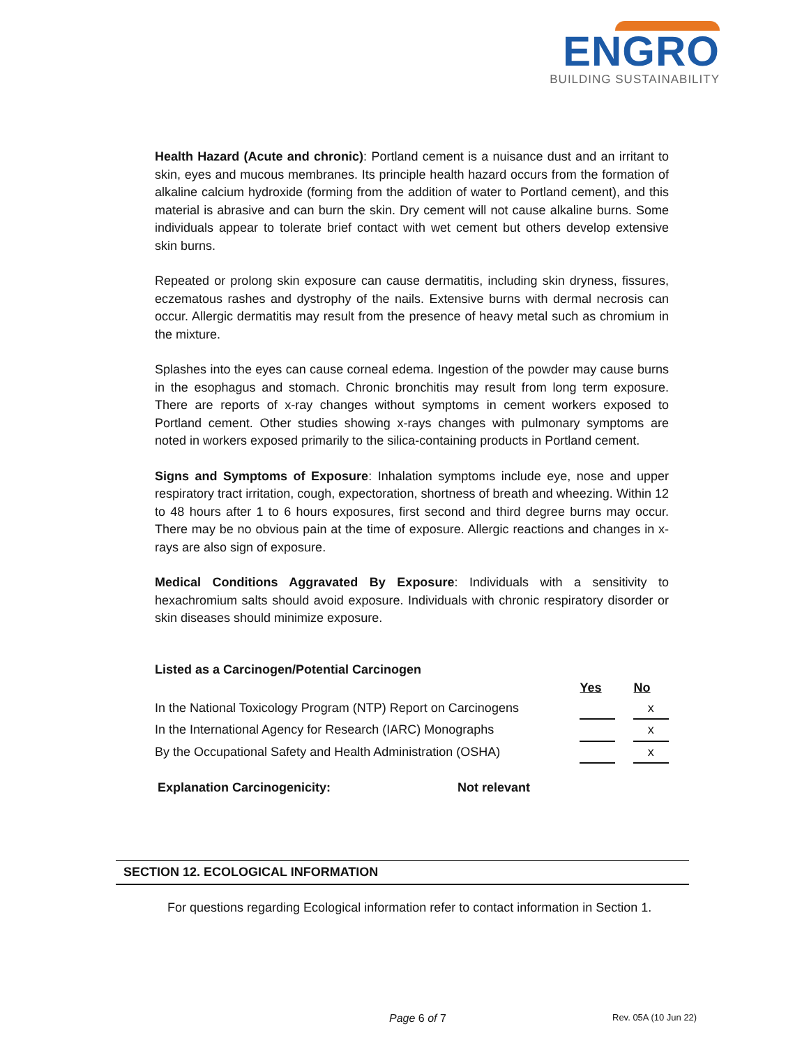ENGRO
BUILDING SUSTAINABILITY
Health Hazard (Acute and chronic): Portland cement is a nuisance dust and an irritant to skin, eyes and mucous membranes. Its principle health hazard occurs from the formation of alkaline calcium hydroxide (forming from the addition of water to Portland cement), and this material is abrasive and can burn the skin. Dry cement will not cause alkaline burns. Some individuals appear to tolerate brief contact with wet cement but others develop extensive skin burns.
Repeated or prolong skin exposure can cause dermatitis, including skin dryness, fissures, eczematous rashes and dystrophy of the nails. Extensive burns with dermal necrosis can occur. Allergic dermatitis may result from the presence of heavy metal such as chromium in the mixture.
Splashes into the eyes can cause corneal edema. Ingestion of the powder may cause burns in the esophagus and stomach. Chronic bronchitis may result from long term exposure. There are reports of x-ray changes without symptoms in cement workers exposed to Portland cement. Other studies showing x-rays changes with pulmonary symptoms are noted in workers exposed primarily to the silica-containing products in Portland cement.
Signs and Symptoms of Exposure: Inhalation symptoms include eye, nose and upper respiratory tract irritation, cough, expectoration, shortness of breath and wheezing. Within 12 to 48 hours after 1 to 6 hours exposures, first second and third degree burns may occur. There may be no obvious pain at the time of exposure. Allergic reactions and changes in x-rays are also sign of exposure.
Medical Conditions Aggravated By Exposure: Individuals with a sensitivity to hexachromium salts should avoid exposure. Individuals with chronic respiratory disorder or skin diseases should minimize exposure.
Listed as a Carcinogen/Potential Carcinogen
| | Yes | | No |
| In the National Toxicology Program (NTP) Report on Carcinogens | | | x |
| In the International Agency for Research (IARC) Monographs | | | x |
| By the Occupational Safety and Health Administration (OSHA) | | | x |
Explanation Carcinogenicity: Not relevant
SECTION 12. ECOLOGICAL INFORMATION
For questions regarding Ecological information refer to contact information in Section 1.
Page 6 of 7 Rev. 05A (10 Jun 22)